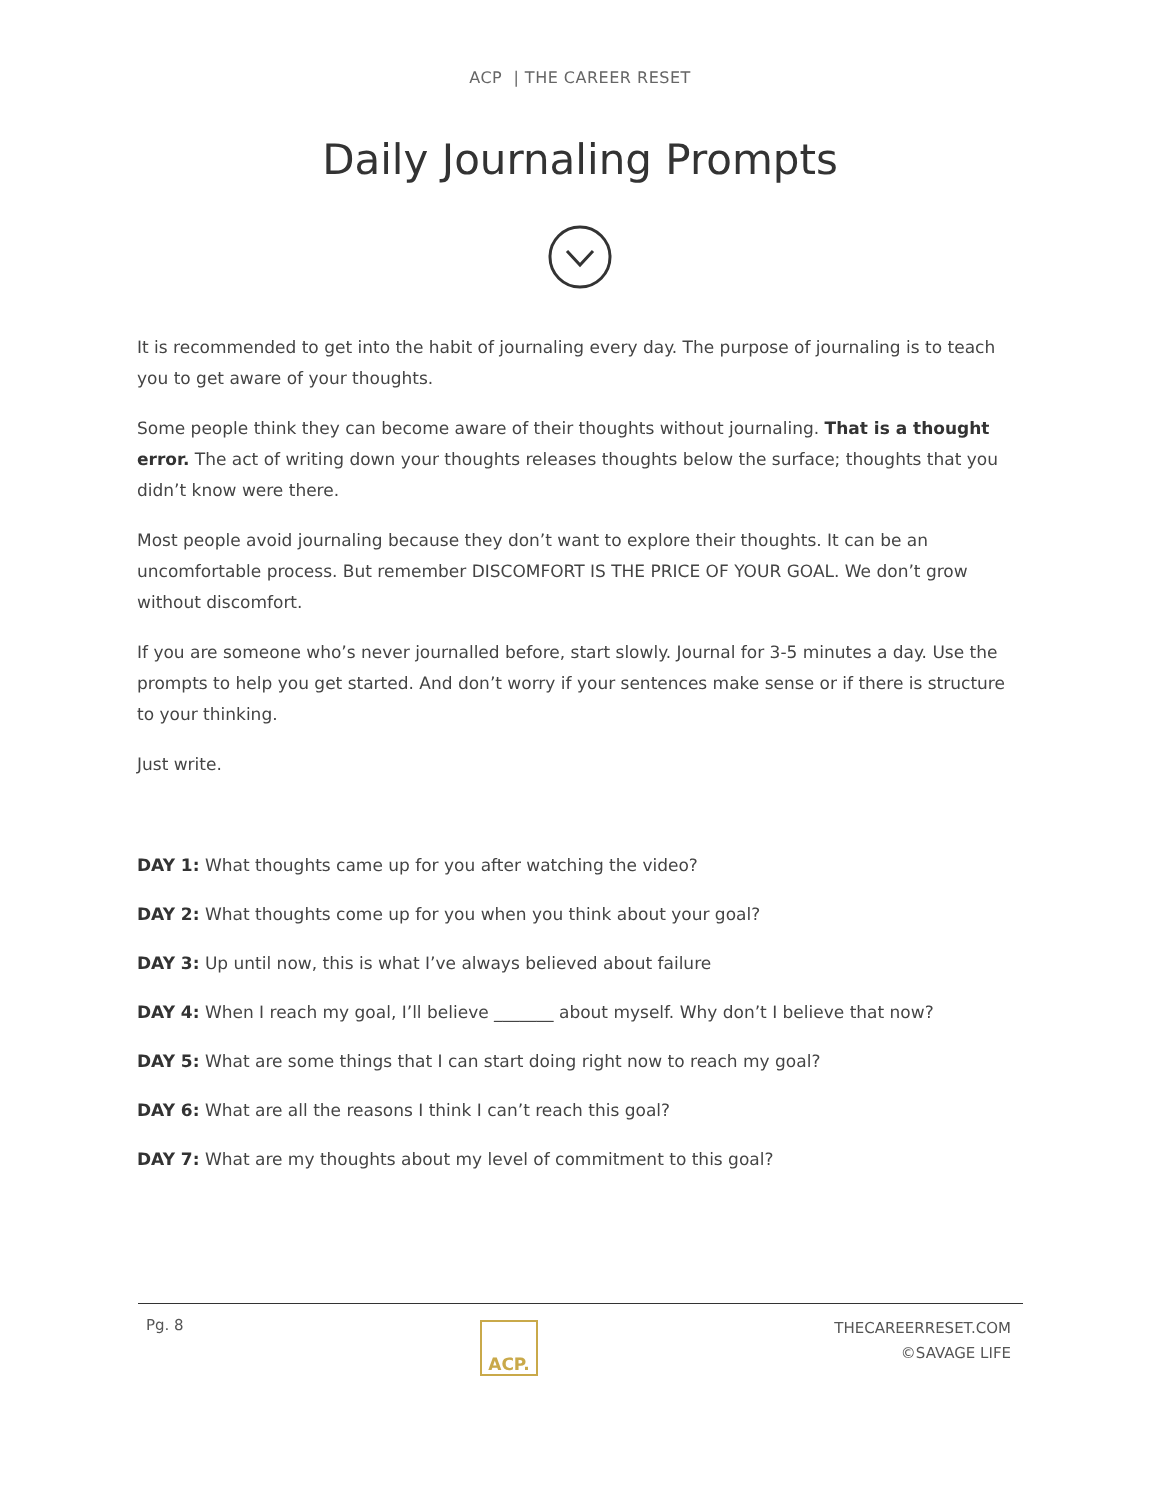ACP | THE CAREER RESET
Daily Journaling Prompts
It is recommended to get into the habit of journaling every day. The purpose of journaling is to teach you to get aware of your thoughts.
Some people think they can become aware of their thoughts without journaling. That is a thought error. The act of writing down your thoughts releases thoughts below the surface; thoughts that you didn’t know were there.
Most people avoid journaling because they don’t want to explore their thoughts. It can be an uncomfortable process. But remember DISCOMFORT IS THE PRICE OF YOUR GOAL. We don’t grow without discomfort.
If you are someone who’s never journalled before, start slowly. Journal for 3-5 minutes a day. Use the prompts to help you get started. And don’t worry if your sentences make sense or if there is structure to your thinking.
Just write.
DAY 1: What thoughts came up for you after watching the video?
DAY 2: What thoughts come up for you when you think about your goal?
DAY 3: Up until now, this is what I’ve always believed about failure
DAY 4: When I reach my goal, I’ll believe _______ about myself. Why don’t I believe that now?
DAY 5: What are some things that I can start doing right now to reach my goal?
DAY 6: What are all the reasons I think I can’t reach this goal?
DAY 7: What are my thoughts about my level of commitment to this goal?
Pg. 8
ACP.
THECAREERRESET.COM
©SAVAGE LIFE